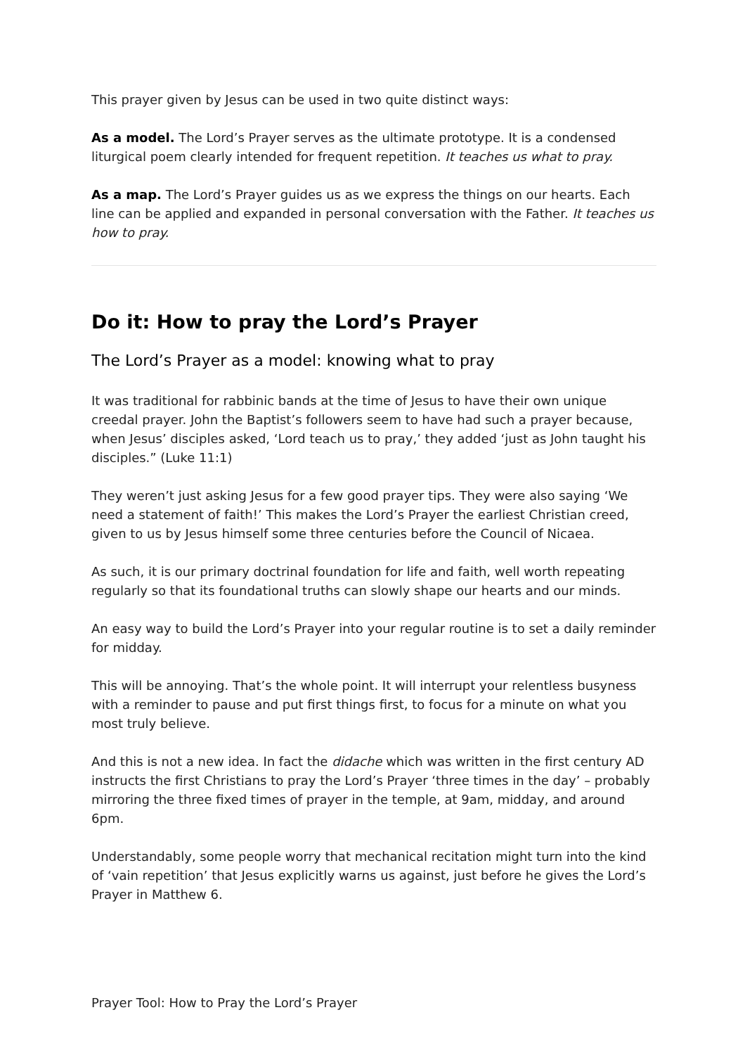This prayer given by Jesus can be used in two quite distinct ways:
As a model. The Lord’s Prayer serves as the ultimate prototype. It is a condensed liturgical poem clearly intended for frequent repetition. It teaches us what to pray.
As a map. The Lord’s Prayer guides us as we express the things on our hearts. Each line can be applied and expanded in personal conversation with the Father. It teaches us how to pray.
Do it: How to pray the Lord’s Prayer
The Lord’s Prayer as a model: knowing what to pray
It was traditional for rabbinic bands at the time of Jesus to have their own unique creedal prayer. John the Baptist’s followers seem to have had such a prayer because, when Jesus’ disciples asked, ‘Lord teach us to pray,’ they added ‘just as John taught his disciples.” (Luke 11:1)
They weren’t just asking Jesus for a few good prayer tips. They were also saying ‘We need a statement of faith!’ This makes the Lord’s Prayer the earliest Christian creed, given to us by Jesus himself some three centuries before the Council of Nicaea.
As such, it is our primary doctrinal foundation for life and faith, well worth repeating regularly so that its foundational truths can slowly shape our hearts and our minds.
An easy way to build the Lord’s Prayer into your regular routine is to set a daily reminder for midday.
This will be annoying. That’s the whole point. It will interrupt your relentless busyness with a reminder to pause and put first things first, to focus for a minute on what you most truly believe.
And this is not a new idea. In fact the didache which was written in the first century AD instructs the first Christians to pray the Lord’s Prayer ‘three times in the day’ – probably mirroring the three fixed times of prayer in the temple, at 9am, midday, and around 6pm.
Understandably, some people worry that mechanical recitation might turn into the kind of ‘vain repetition’ that Jesus explicitly warns us against, just before he gives the Lord’s Prayer in Matthew 6.
Prayer Tool: How to Pray the Lord’s Prayer